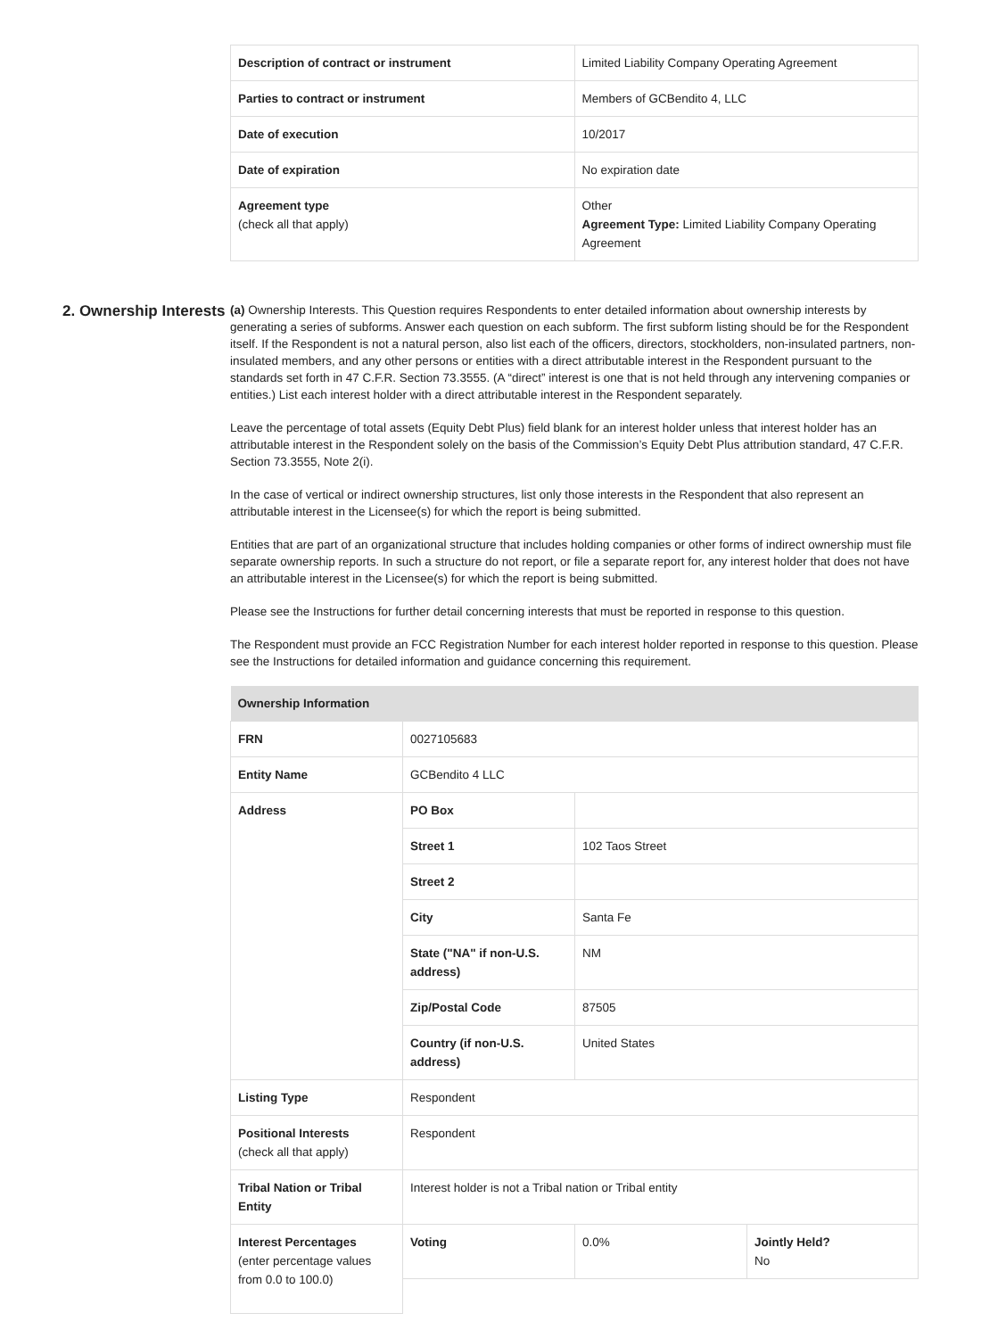| Description of contract or instrument | Limited Liability Company Operating Agreement |
| Parties to contract or instrument | Members of GCBendito 4, LLC |
| Date of execution | 10/2017 |
| Date of expiration | No expiration date |
| Agreement type (check all that apply) | Other Agreement Type: Limited Liability Company Operating Agreement |
2. Ownership Interests
(a) Ownership Interests. This Question requires Respondents to enter detailed information about ownership interests by generating a series of subforms. Answer each question on each subform. The first subform listing should be for the Respondent itself. If the Respondent is not a natural person, also list each of the officers, directors, stockholders, non-insulated partners, non-insulated members, and any other persons or entities with a direct attributable interest in the Respondent pursuant to the standards set forth in 47 C.F.R. Section 73.3555. (A “direct” interest is one that is not held through any intervening companies or entities.) List each interest holder with a direct attributable interest in the Respondent separately.
Leave the percentage of total assets (Equity Debt Plus) field blank for an interest holder unless that interest holder has an attributable interest in the Respondent solely on the basis of the Commission’s Equity Debt Plus attribution standard, 47 C.F.R. Section 73.3555, Note 2(i).
In the case of vertical or indirect ownership structures, list only those interests in the Respondent that also represent an attributable interest in the Licensee(s) for which the report is being submitted.
Entities that are part of an organizational structure that includes holding companies or other forms of indirect ownership must file separate ownership reports. In such a structure do not report, or file a separate report for, any interest holder that does not have an attributable interest in the Licensee(s) for which the report is being submitted.
Please see the Instructions for further detail concerning interests that must be reported in response to this question.
The Respondent must provide an FCC Registration Number for each interest holder reported in response to this question. Please see the Instructions for detailed information and guidance concerning this requirement.
| Ownership Information | | | |
| FRN | 0027105683 | | |
| Entity Name | GCBendito 4 LLC | | |
| Address | PO Box | | |
| | Street 1 | 102 Taos Street | |
| | Street 2 | | |
| | City | Santa Fe | |
| | State ("NA" if non-U.S. address) | NM | |
| | Zip/Postal Code | 87505 | |
| | Country (if non-U.S. address) | United States | |
| Listing Type | Respondent | | |
| Positional Interests (check all that apply) | Respondent | | |
| Tribal Nation or Tribal Entity | Interest holder is not a Tribal nation or Tribal entity | | |
| Interest Percentages (enter percentage values from 0.0 to 100.0) | Voting | 0.0% | Jointly Held? No |